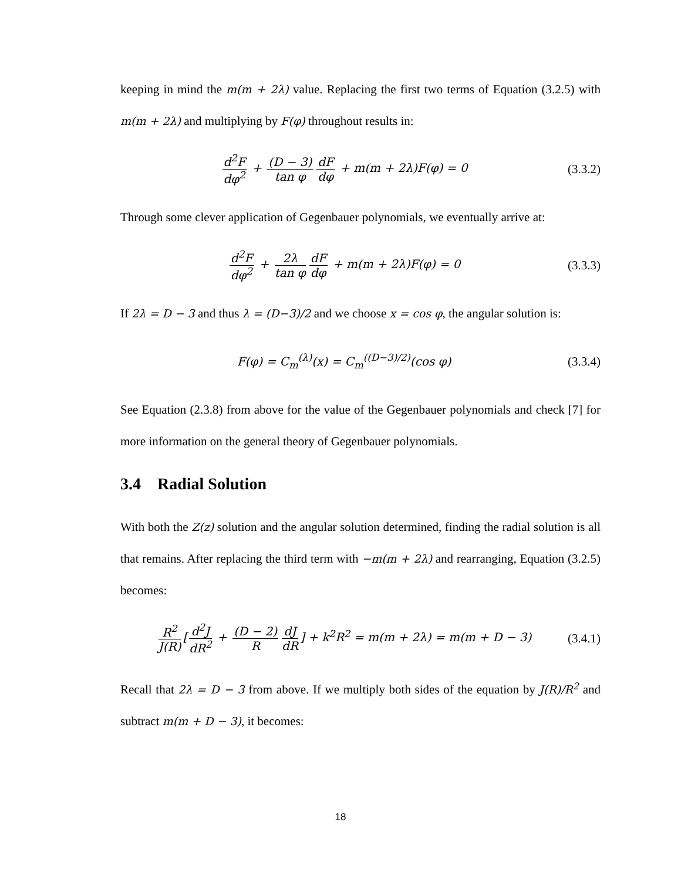keeping in mind the m(m + 2λ) value. Replacing the first two terms of Equation (3.2.5) with m(m + 2λ) and multiplying by F(φ) throughout results in:
d<sup>2</sup>F dφ<sup>2</sup> + (D − 3) tan φ dF dφ + m(m + 2λ)F(φ) = 0
(3.3.2)
Through some clever application of Gegenbauer polynomials, we eventually arrive at:
d<sup>2</sup>F dφ<sup>2</sup> + 2λ tan φ dF dφ + m(m + 2λ)F(φ) = 0
(3.3.3)
If 2λ = D − 3 and thus λ = (D−3)/2 and we choose x = cos φ, the angular solution is:
F(φ) = C<sub>m</sub><sup>(λ)</sup>(x) = C<sub>m</sub><sup>((D−3)/2)</sup>(cos φ)
(3.3.4)
See Equation (2.3.8) from above for the value of the Gegenbauer polynomials and check [7] for more information on the general theory of Gegenbauer polynomials.
3.4 Radial Solution
With both the Z(z) solution and the angular solution determined, finding the radial solution is all that remains. After replacing the third term with −m(m + 2λ) and rearranging, Equation (3.2.5) becomes:
R<sup>2</sup> J(R) [d<sup>2</sup>J dR<sup>2</sup> + (D − 2) R dJ dR] + k<sup>2</sup>R<sup>2</sup> = m(m + 2λ) = m(m + D − 3)
(3.4.1)
Recall that 2λ = D − 3 from above. If we multiply both sides of the equation by J(R)/R<sup>2</sup> and subtract m(m + D − 3), it becomes:
18